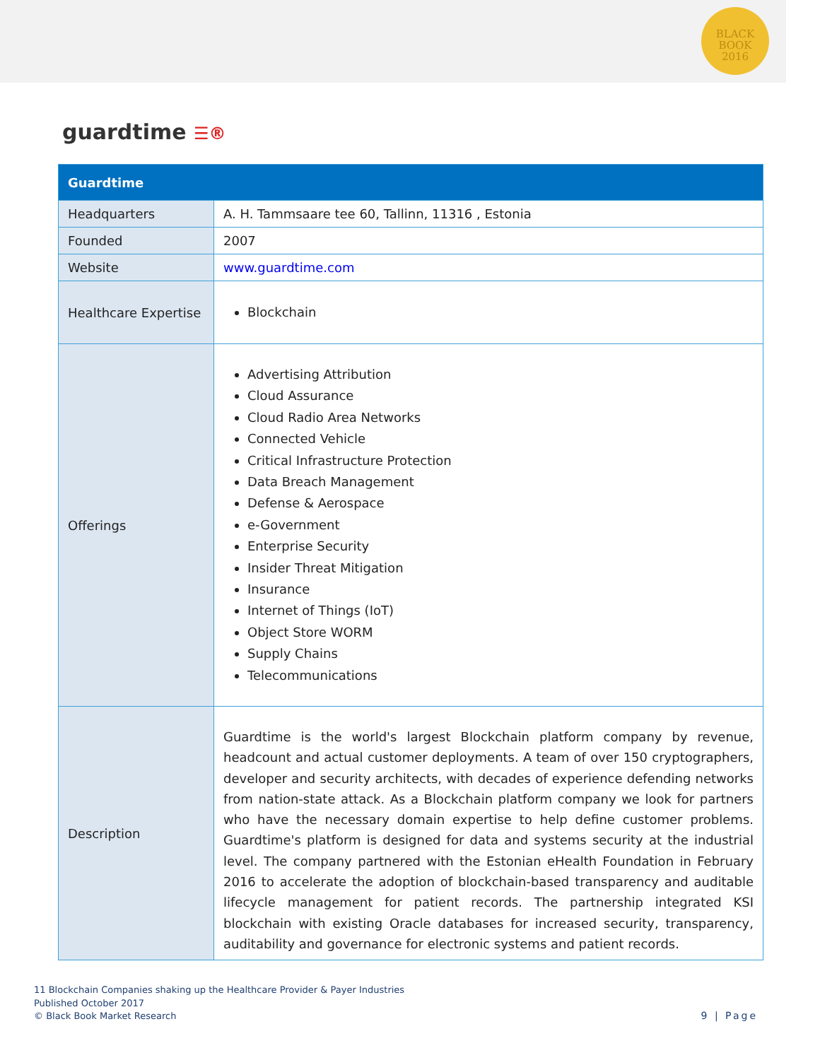BLACK
BOOK
2016
guardtime ☰®
| Guardtime | |
| --- | --- |
| Headquarters | A. H. Tammsaare tee 60, Tallinn, 11316 , Estonia |
| Founded | 2007 |
| Website | www.guardtime.com |
| Healthcare Expertise | Blockchain |
| Offerings | Advertising Attribution Cloud Assurance Cloud Radio Area Networks Connected Vehicle Critical Infrastructure Protection Data Breach Management Defense & Aerospace e-Government Enterprise Security Insider Threat Mitigation Insurance Internet of Things (IoT) Object Store WORM Supply Chains Telecommunications |
| Description | Guardtime is the world's largest Blockchain platform company by revenue, headcount and actual customer deployments. A team of over 150 cryptographers, developer and security architects, with decades of experience defending networks from nation-state attack. As a Blockchain platform company we look for partners who have the necessary domain expertise to help define customer problems. Guardtime's platform is designed for data and systems security at the industrial level. The company partnered with the Estonian eHealth Foundation in February 2016 to accelerate the adoption of blockchain-based transparency and auditable lifecycle management for patient records. The partnership integrated KSI blockchain with existing Oracle databases for increased security, transparency, auditability and governance for electronic systems and patient records. |
11 Blockchain Companies shaking up the Healthcare Provider & Payer Industries
Published October 2017
© Black Book Market Research
9 | Page